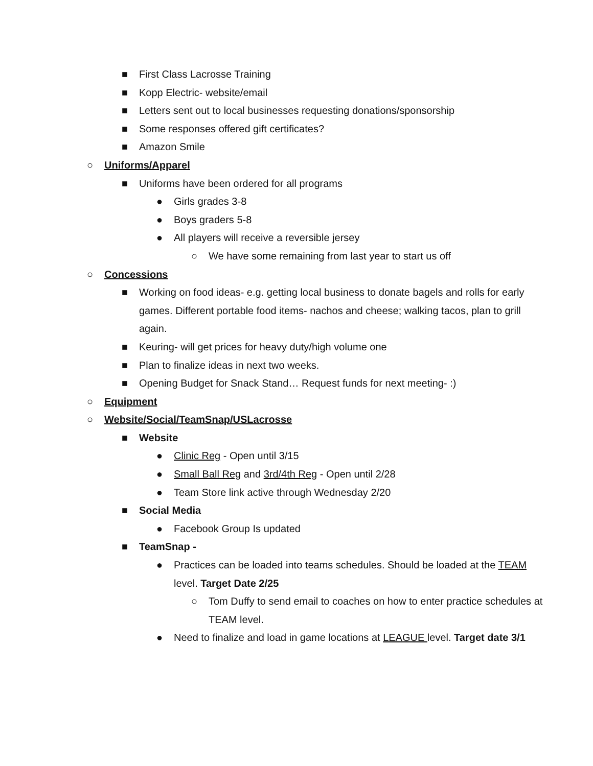■ First Class Lacrosse Training
■ Kopp Electric- website/email
■ Letters sent out to local businesses requesting donations/sponsorship
■ Some responses offered gift certificates?
■ Amazon Smile
○ Uniforms/Apparel
■ Uniforms have been ordered for all programs
● Girls grades 3-8
● Boys graders 5-8
● All players will receive a reversible jersey
○ We have some remaining from last year to start us off
○ Concessions
■ Working on food ideas- e.g. getting local business to donate bagels and rolls for early games. Different portable food items- nachos and cheese; walking tacos, plan to grill again.
■ Keuring- will get prices for heavy duty/high volume one
■ Plan to finalize ideas in next two weeks.
■ Opening Budget for Snack Stand… Request funds for next meeting- :)
○ Equipment
○ Website/Social/TeamSnap/USLacrosse
■ Website
● Clinic Reg - Open until 3/15
● Small Ball Reg and 3rd/4th Reg - Open until 2/28
● Team Store link active through Wednesday 2/20
■ Social Media
● Facebook Group Is updated
■ TeamSnap -
● Practices can be loaded into teams schedules. Should be loaded at the TEAM level. Target Date 2/25
○ Tom Duffy to send email to coaches on how to enter practice schedules at TEAM level.
● Need to finalize and load in game locations at LEAGUE level. Target date 3/1